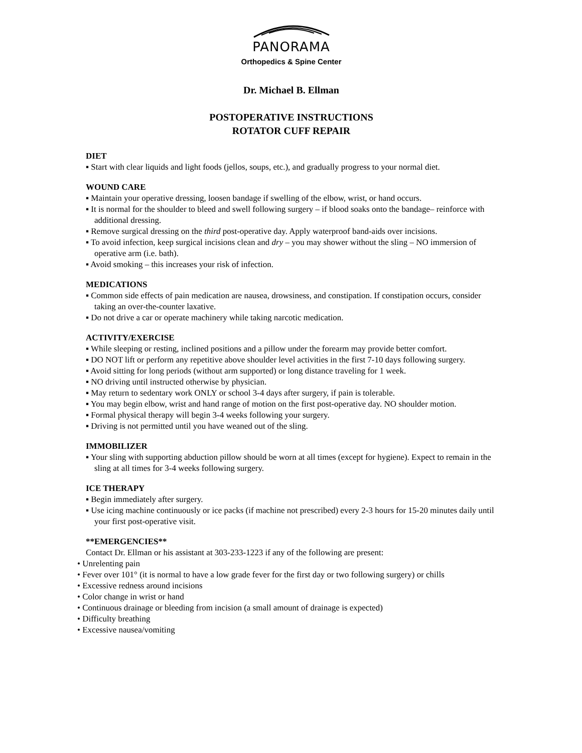PANORAMA
Orthopedics & Spine Center
Dr. Michael B. Ellman
POSTOPERATIVE INSTRUCTIONS
ROTATOR CUFF REPAIR
DIET
▪ Start with clear liquids and light foods (jellos, soups, etc.), and gradually progress to your normal diet.
WOUND CARE
▪ Maintain your operative dressing, loosen bandage if swelling of the elbow, wrist, or hand occurs.
▪ It is normal for the shoulder to bleed and swell following surgery – if blood soaks onto the bandage– reinforce with additional dressing.
▪ Remove surgical dressing on the third post-operative day. Apply waterproof band-aids over incisions.
▪ To avoid infection, keep surgical incisions clean and dry – you may shower without the sling – NO immersion of operative arm (i.e. bath).
▪ Avoid smoking – this increases your risk of infection.
MEDICATIONS
▪ Common side effects of pain medication are nausea, drowsiness, and constipation. If constipation occurs, consider taking an over-the-counter laxative.
▪ Do not drive a car or operate machinery while taking narcotic medication.
ACTIVITY/EXERCISE
▪ While sleeping or resting, inclined positions and a pillow under the forearm may provide better comfort.
▪ DO NOT lift or perform any repetitive above shoulder level activities in the first 7-10 days following surgery.
▪ Avoid sitting for long periods (without arm supported) or long distance traveling for 1 week.
▪ NO driving until instructed otherwise by physician.
▪ May return to sedentary work ONLY or school 3-4 days after surgery, if pain is tolerable.
▪ You may begin elbow, wrist and hand range of motion on the first post-operative day. NO shoulder motion.
▪ Formal physical therapy will begin 3-4 weeks following your surgery.
▪ Driving is not permitted until you have weaned out of the sling.
IMMOBILIZER
▪ Your sling with supporting abduction pillow should be worn at all times (except for hygiene). Expect to remain in the sling at all times for 3-4 weeks following surgery.
ICE THERAPY
▪ Begin immediately after surgery.
▪ Use icing machine continuously or ice packs (if machine not prescribed) every 2-3 hours for 15-20 minutes daily until your first post-operative visit.
**EMERGENCIES**
Contact Dr. Ellman or his assistant at 303-233-1223 if any of the following are present:
• Unrelenting pain
• Fever over 101° (it is normal to have a low grade fever for the first day or two following surgery) or chills
• Excessive redness around incisions
• Color change in wrist or hand
• Continuous drainage or bleeding from incision (a small amount of drainage is expected)
• Difficulty breathing
• Excessive nausea/vomiting